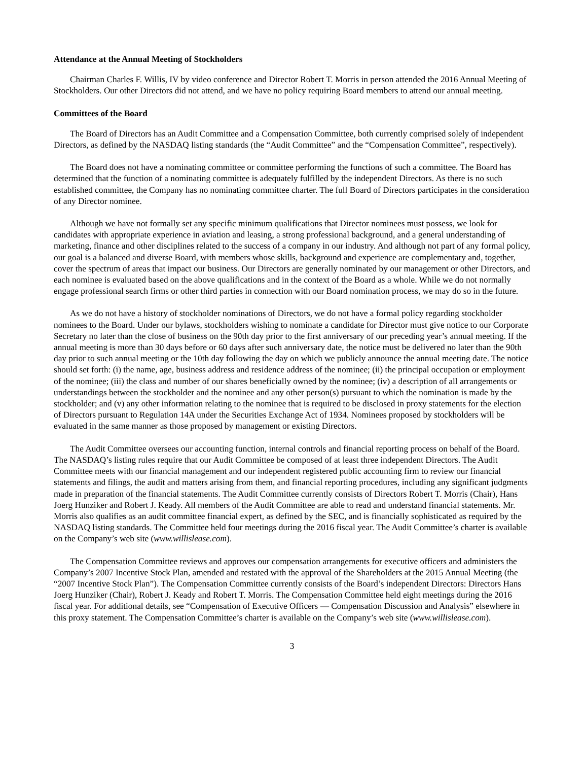Attendance at the Annual Meeting of Stockholders
Chairman Charles F. Willis, IV by video conference and Director Robert T. Morris in person attended the 2016 Annual Meeting of Stockholders. Our other Directors did not attend, and we have no policy requiring Board members to attend our annual meeting.
Committees of the Board
The Board of Directors has an Audit Committee and a Compensation Committee, both currently comprised solely of independent Directors, as defined by the NASDAQ listing standards (the “Audit Committee” and the “Compensation Committee”, respectively).
The Board does not have a nominating committee or committee performing the functions of such a committee. The Board has determined that the function of a nominating committee is adequately fulfilled by the independent Directors. As there is no such established committee, the Company has no nominating committee charter. The full Board of Directors participates in the consideration of any Director nominee.
Although we have not formally set any specific minimum qualifications that Director nominees must possess, we look for candidates with appropriate experience in aviation and leasing, a strong professional background, and a general understanding of marketing, finance and other disciplines related to the success of a company in our industry. And although not part of any formal policy, our goal is a balanced and diverse Board, with members whose skills, background and experience are complementary and, together, cover the spectrum of areas that impact our business. Our Directors are generally nominated by our management or other Directors, and each nominee is evaluated based on the above qualifications and in the context of the Board as a whole. While we do not normally engage professional search firms or other third parties in connection with our Board nomination process, we may do so in the future.
As we do not have a history of stockholder nominations of Directors, we do not have a formal policy regarding stockholder nominees to the Board. Under our bylaws, stockholders wishing to nominate a candidate for Director must give notice to our Corporate Secretary no later than the close of business on the 90th day prior to the first anniversary of our preceding year’s annual meeting. If the annual meeting is more than 30 days before or 60 days after such anniversary date, the notice must be delivered no later than the 90th day prior to such annual meeting or the 10th day following the day on which we publicly announce the annual meeting date. The notice should set forth: (i) the name, age, business address and residence address of the nominee; (ii) the principal occupation or employment of the nominee; (iii) the class and number of our shares beneficially owned by the nominee; (iv) a description of all arrangements or understandings between the stockholder and the nominee and any other person(s) pursuant to which the nomination is made by the stockholder; and (v) any other information relating to the nominee that is required to be disclosed in proxy statements for the election of Directors pursuant to Regulation 14A under the Securities Exchange Act of 1934. Nominees proposed by stockholders will be evaluated in the same manner as those proposed by management or existing Directors.
The Audit Committee oversees our accounting function, internal controls and financial reporting process on behalf of the Board. The NASDAQ’s listing rules require that our Audit Committee be composed of at least three independent Directors. The Audit Committee meets with our financial management and our independent registered public accounting firm to review our financial statements and filings, the audit and matters arising from them, and financial reporting procedures, including any significant judgments made in preparation of the financial statements. The Audit Committee currently consists of Directors Robert T. Morris (Chair), Hans Joerg Hunziker and Robert J. Keady. All members of the Audit Committee are able to read and understand financial statements. Mr. Morris also qualifies as an audit committee financial expert, as defined by the SEC, and is financially sophisticated as required by the NASDAQ listing standards. The Committee held four meetings during the 2016 fiscal year. The Audit Committee’s charter is available on the Company’s web site (www.willislease.com).
The Compensation Committee reviews and approves our compensation arrangements for executive officers and administers the Company’s 2007 Incentive Stock Plan, amended and restated with the approval of the Shareholders at the 2015 Annual Meeting (the “2007 Incentive Stock Plan”). The Compensation Committee currently consists of the Board’s independent Directors: Directors Hans Joerg Hunziker (Chair), Robert J. Keady and Robert T. Morris. The Compensation Committee held eight meetings during the 2016 fiscal year. For additional details, see “Compensation of Executive Officers — Compensation Discussion and Analysis” elsewhere in this proxy statement. The Compensation Committee’s charter is available on the Company’s web site (www.willislease.com).
3